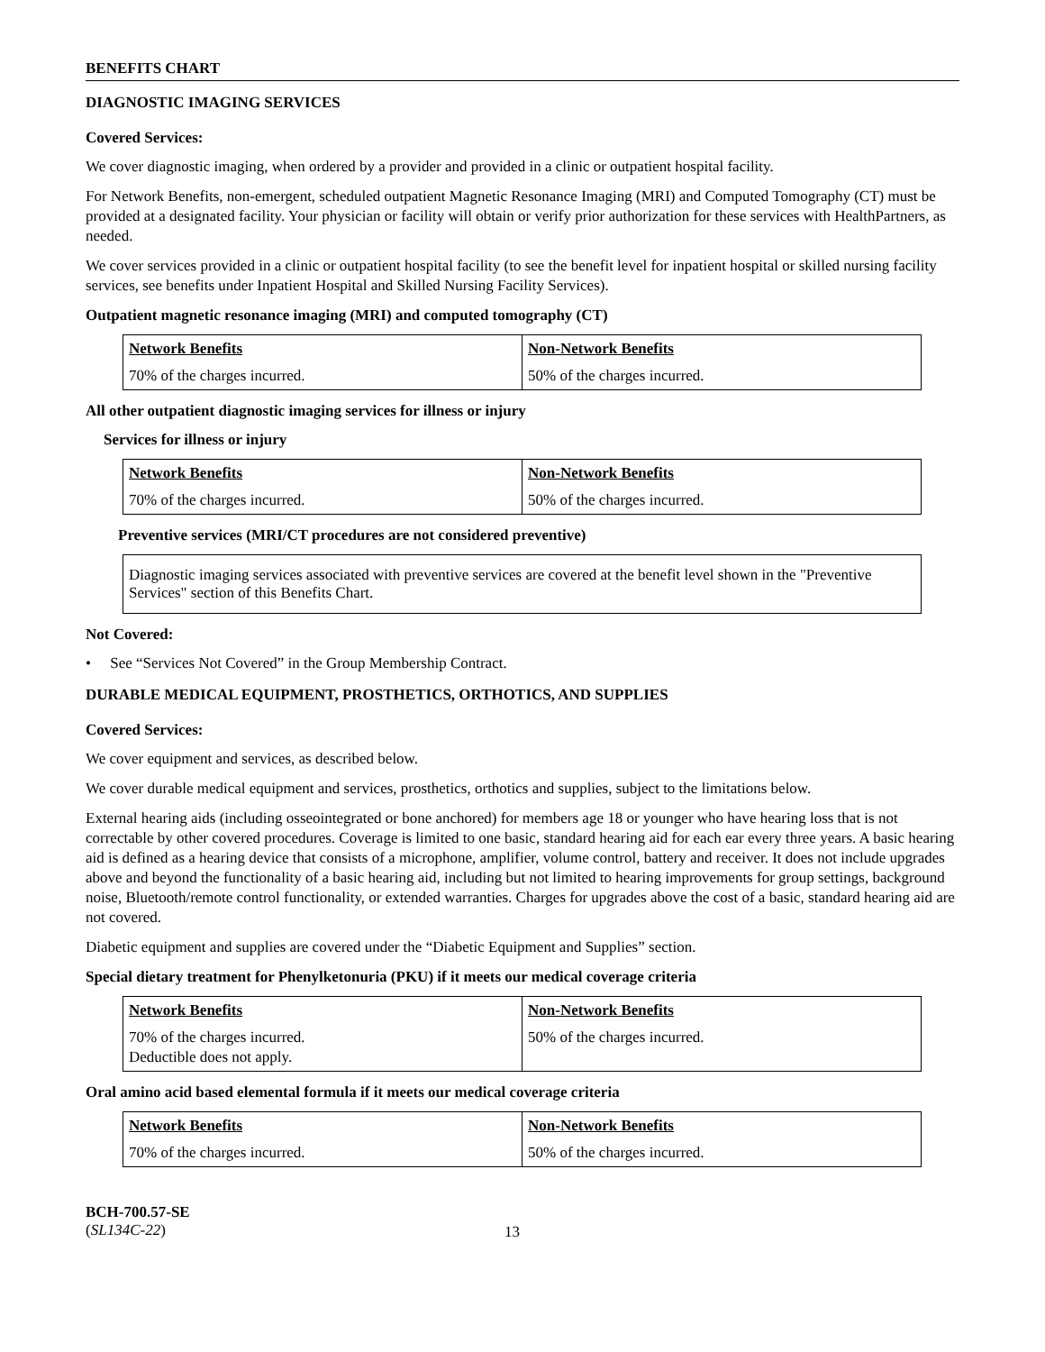BENEFITS CHART
DIAGNOSTIC IMAGING SERVICES
Covered Services:
We cover diagnostic imaging, when ordered by a provider and provided in a clinic or outpatient hospital facility.
For Network Benefits, non-emergent, scheduled outpatient Magnetic Resonance Imaging (MRI) and Computed Tomography (CT) must be provided at a designated facility. Your physician or facility will obtain or verify prior authorization for these services with HealthPartners, as needed.
We cover services provided in a clinic or outpatient hospital facility (to see the benefit level for inpatient hospital or skilled nursing facility services, see benefits under Inpatient Hospital and Skilled Nursing Facility Services).
Outpatient magnetic resonance imaging (MRI) and computed tomography (CT)
| Network Benefits | Non-Network Benefits |
| --- | --- |
| 70% of the charges incurred. | 50% of the charges incurred. |
All other outpatient diagnostic imaging services for illness or injury
Services for illness or injury
| Network Benefits | Non-Network Benefits |
| --- | --- |
| 70% of the charges incurred. | 50% of the charges incurred. |
Preventive services (MRI/CT procedures are not considered preventive)
Diagnostic imaging services associated with preventive services are covered at the benefit level shown in the "Preventive Services" section of this Benefits Chart.
Not Covered:
• See “Services Not Covered” in the Group Membership Contract.
DURABLE MEDICAL EQUIPMENT, PROSTHETICS, ORTHOTICS, AND SUPPLIES
Covered Services:
We cover equipment and services, as described below.
We cover durable medical equipment and services, prosthetics, orthotics and supplies, subject to the limitations below.
External hearing aids (including osseointegrated or bone anchored) for members age 18 or younger who have hearing loss that is not correctable by other covered procedures. Coverage is limited to one basic, standard hearing aid for each ear every three years. A basic hearing aid is defined as a hearing device that consists of a microphone, amplifier, volume control, battery and receiver. It does not include upgrades above and beyond the functionality of a basic hearing aid, including but not limited to hearing improvements for group settings, background noise, Bluetooth/remote control functionality, or extended warranties. Charges for upgrades above the cost of a basic, standard hearing aid are not covered.
Diabetic equipment and supplies are covered under the “Diabetic Equipment and Supplies” section.
Special dietary treatment for Phenylketonuria (PKU) if it meets our medical coverage criteria
| Network Benefits | Non-Network Benefits |
| --- | --- |
| 70% of the charges incurred. Deductible does not apply. | 50% of the charges incurred. |
Oral amino acid based elemental formula if it meets our medical coverage criteria
| Network Benefits | Non-Network Benefits |
| --- | --- |
| 70% of the charges incurred. | 50% of the charges incurred. |
BCH-700.57-SE
(SL134C-22)
13